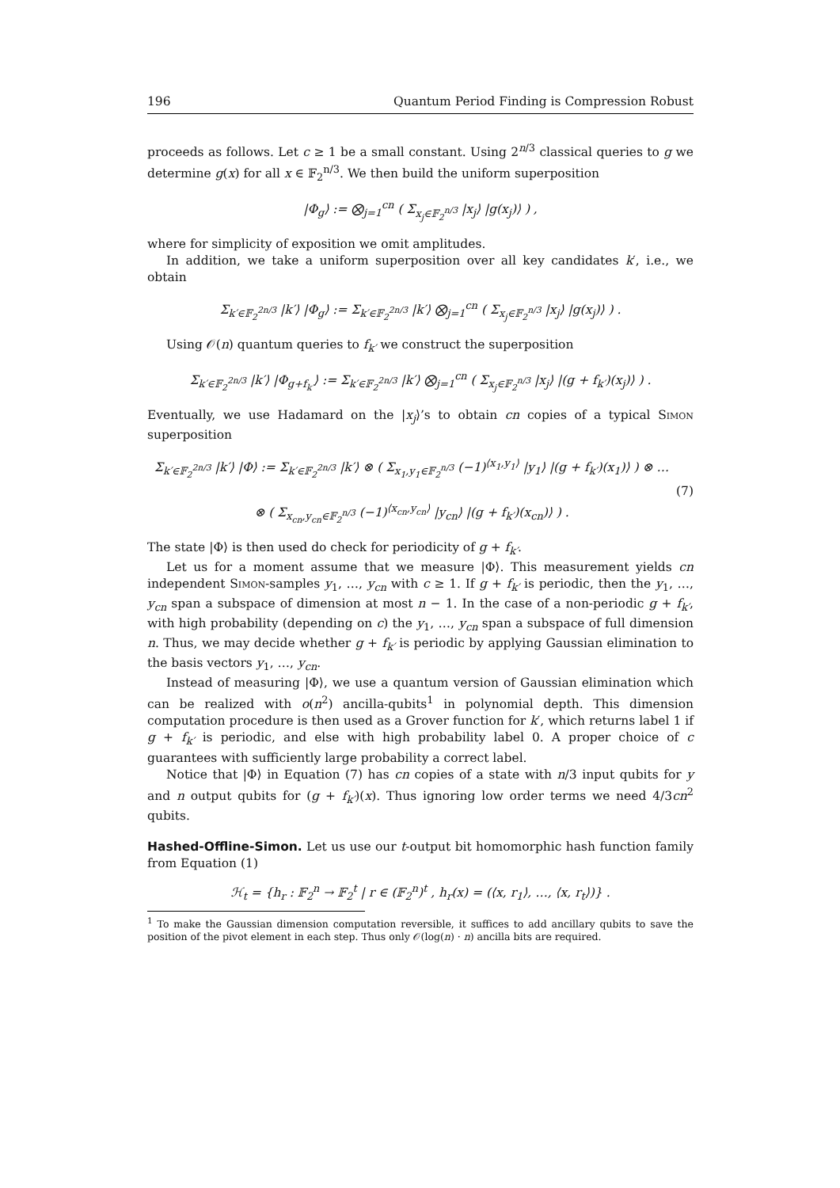196 Quantum Period Finding is Compression Robust
proceeds as follows. Let c ≥ 1 be a small constant. Using 2<sup>n/3</sup> classical queries to g we determine g(x) for all x ∈ 𝔽<sub>2</sub><sup>n/3</sup>. We then build the uniform superposition
|Φ<sub>g</sub>⟩ := ⨂<sub>j=1</sub><sup>cn</sup> ( Σ<sub>x<sub>j</sub>∈𝔽<sub>2</sub><sup>n/3</sup></sub> |x<sub>j</sub>⟩ |g(x<sub>j</sub>)⟩ ) ,
where for simplicity of exposition we omit amplitudes.
In addition, we take a uniform superposition over all key candidates k′, i.e., we obtain
Σ<sub>k′∈𝔽<sub>2</sub><sup>2n/3</sup></sub> |k′⟩ |Φ<sub>g</sub>⟩ := Σ<sub>k′∈𝔽<sub>2</sub><sup>2n/3</sup></sub> |k′⟩ ⨂<sub>j=1</sub><sup>cn</sup> ( Σ<sub>x<sub>j</sub>∈𝔽<sub>2</sub><sup>n/3</sup></sub> |x<sub>j</sub>⟩ |g(x<sub>j</sub>)⟩ ) .
Using 𝒪(n) quantum queries to f<sub>k′</sub> we construct the superposition
Σ<sub>k′∈𝔽<sub>2</sub><sup>2n/3</sup></sub> |k′⟩ |Φ<sub>g+f<sub>k′</sub></sub>⟩ := Σ<sub>k′∈𝔽<sub>2</sub><sup>2n/3</sup></sub> |k′⟩ ⨂<sub>j=1</sub><sup>cn</sup> ( Σ<sub>x<sub>j</sub>∈𝔽<sub>2</sub><sup>n/3</sup></sub> |x<sub>j</sub>⟩ |(g + f<sub>k′</sub>)(x<sub>j</sub>)⟩ ) .
Eventually, we use Hadamard on the |x<sub>j</sub>⟩’s to obtain cn copies of a typical Simon superposition
Σ<sub>k′∈𝔽<sub>2</sub><sup>2n/3</sup></sub> |k′⟩ |Φ⟩ := Σ<sub>k′∈𝔽<sub>2</sub><sup>2n/3</sup></sub> |k′⟩ ⊗ ( Σ<sub>x<sub>1</sub>,y<sub>1</sub>∈𝔽<sub>2</sub><sup>n/3</sup></sub> (−1)<sup>⟨x<sub>1</sub>,y<sub>1</sub>⟩</sup> |y<sub>1</sub>⟩ |(g + f<sub>k′</sub>)(x<sub>1</sub>)⟩ ) ⊗ …
⊗ ( Σ<sub>x<sub>cn</sub>,y<sub>cn</sub>∈𝔽<sub>2</sub><sup>n/3</sup></sub> (−1)<sup>⟨x<sub>cn</sub>,y<sub>cn</sub>⟩</sup> |y<sub>cn</sub>⟩ |(g + f<sub>k′</sub>)(x<sub>cn</sub>)⟩ ) .
(7)
The state |Φ⟩ is then used do check for periodicity of g + f<sub>k′</sub>.
Let us for a moment assume that we measure |Φ⟩. This measurement yields cn independent Simon-samples y<sub>1</sub>, …, y<sub>cn</sub> with c ≥ 1. If g + f<sub>k′</sub> is periodic, then the y<sub>1</sub>, …, y<sub>cn</sub> span a subspace of dimension at most n − 1. In the case of a non-periodic g + f<sub>k′</sub>, with high probability (depending on c) the y<sub>1</sub>, …, y<sub>cn</sub> span a subspace of full dimension n. Thus, we may decide whether g + f<sub>k′</sub> is periodic by applying Gaussian elimination to the basis vectors y<sub>1</sub>, …, y<sub>cn</sub>.
Instead of measuring |Φ⟩, we use a quantum version of Gaussian elimination which can be realized with o(n<sup>2</sup>) ancilla-qubits<sup>1</sup> in polynomial depth. This dimension computation procedure is then used as a Grover function for k′, which returns label 1 if g + f<sub>k′</sub> is periodic, and else with high probability label 0. A proper choice of c guarantees with sufficiently large probability a correct label.
Notice that |Φ⟩ in Equation (7) has cn copies of a state with n/3 input qubits for y and n output qubits for (g + f<sub>k′</sub>)(x). Thus ignoring low order terms we need 4/3cn<sup>2</sup> qubits.
Hashed-Offline-Simon. Let us use our t-output bit homomorphic hash function family from Equation (1)
ℋ<sub>t</sub> = {h<sub>r</sub> : 𝔽<sub>2</sub><sup>n</sup> → 𝔽<sub>2</sub><sup>t</sup> | r ∈ (𝔽<sub>2</sub><sup>n</sup>)<sup>t</sup> , h<sub>r</sub>(x) = (⟨x, r<sub>1</sub>⟩, …, ⟨x, r<sub>t</sub>⟩)} .
<sup>1</sup> To make the Gaussian dimension computation reversible, it suffices to add ancillary qubits to save the position of the pivot element in each step. Thus only 𝒪(log(n) · n) ancilla bits are required.